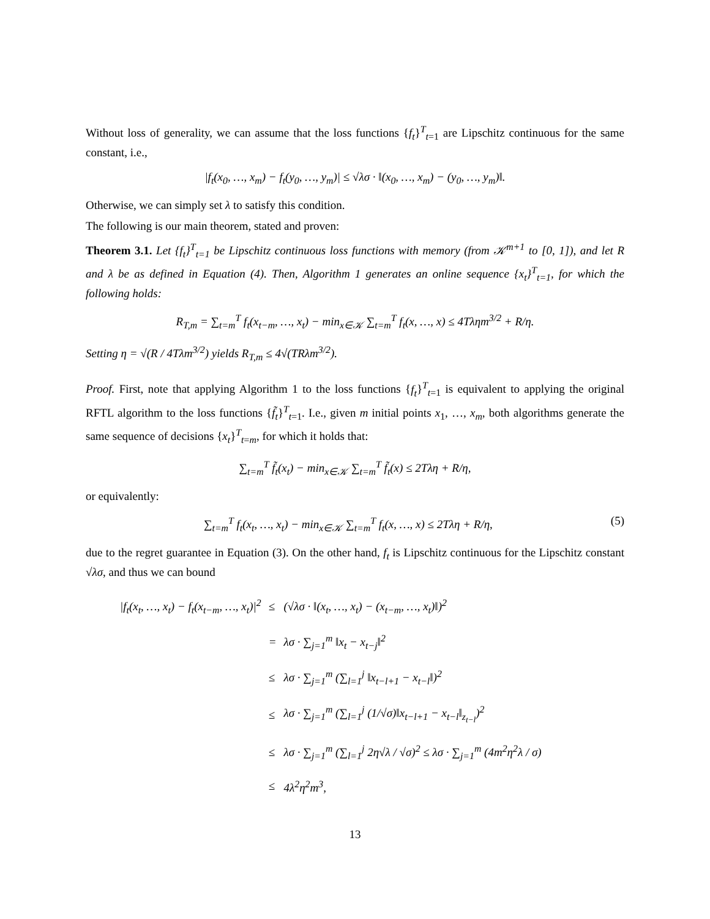Without loss of generality, we can assume that the loss functions {f<sub>t</sub>}<sup>T</sup><sub>t=1</sub> are Lipschitz continuous for the same constant, i.e.,
|f<sub>t</sub>(x<sub>0</sub>, …, x<sub>m</sub>) − f<sub>t</sub>(y<sub>0</sub>, …, y<sub>m</sub>)| ≤ √λσ · ‖(x<sub>0</sub>, …, x<sub>m</sub>) − (y<sub>0</sub>, …, y<sub>m</sub>)‖.
Otherwise, we can simply set λ to satisfy this condition.
The following is our main theorem, stated and proven:
Theorem 3.1. Let {f<sub>t</sub>}<sup>T</sup><sub>t=1</sub> be Lipschitz continuous loss functions with memory (from 𝒦<sup>m+1</sup> to [0, 1]), and let R and λ be as defined in Equation (4). Then, Algorithm 1 generates an online sequence {x<sub>t</sub>}<sup>T</sup><sub>t=1</sub>, for which the following holds:
R<sub>T,m</sub> = ∑<sub>t=m</sub><sup>T</sup> f<sub>t</sub>(x<sub>t−m</sub>, …, x<sub>t</sub>) − min<sub>x∈𝒦</sub> ∑<sub>t=m</sub><sup>T</sup> f<sub>t</sub>(x, …, x) ≤ 4Tληm<sup>3/2</sup> + R/η.
Setting η = √(R / 4Tλm<sup>3/2</sup>) yields R<sub>T,m</sub> ≤ 4√(TRλm<sup>3/2</sup>).
Proof. First, note that applying Algorithm 1 to the loss functions {f<sub>t</sub>}<sup>T</sup><sub>t=1</sub> is equivalent to applying the original RFTL algorithm to the loss functions {f̃<sub>t</sub>}<sup>T</sup><sub>t=1</sub>. I.e., given m initial points x<sub>1</sub>, …, x<sub>m</sub>, both algorithms generate the same sequence of decisions {x<sub>t</sub>}<sup>T</sup><sub>t=m</sub>, for which it holds that:
∑<sub>t=m</sub><sup>T</sup> f̃<sub>t</sub>(x<sub>t</sub>) − min<sub>x∈𝒦</sub> ∑<sub>t=m</sub><sup>T</sup> f̃<sub>t</sub>(x) ≤ 2Tλη + R/η,
or equivalently:
∑<sub>t=m</sub><sup>T</sup> f<sub>t</sub>(x<sub>t</sub>, …, x<sub>t</sub>) − min<sub>x∈𝒦</sub> ∑<sub>t=m</sub><sup>T</sup> f<sub>t</sub>(x, …, x) ≤ 2Tλη + R/η, (5)
due to the regret guarantee in Equation (3). On the other hand, f<sub>t</sub> is Lipschitz continuous for the Lipschitz constant √λσ, and thus we can bound
| /f<sub>t</sub>(x<sub>t</sub>, …, x<sub>t</sub>) − f<sub>t</sub>(x<sub>t−m</sub>, …, x<sub>t</sub>)/<sup>2</sup> | ≤ | (√λσ · ‖(x<sub>t</sub>, …, x<sub>t</sub>) − (x<sub>t−m</sub>, …, x<sub>t</sub>)‖)<sup>2</sup> |
| | = | λσ · ∑<sub>j=1</sub><sup>m</sup> ‖x<sub>t</sub> − x<sub>t−j</sub>‖<sup>2</sup> |
| | ≤ | λσ · ∑<sub>j=1</sub><sup>m</sup> (∑<sub>l=1</sub><sup>j</sup> ‖x<sub>t−l+1</sub> − x<sub>t−l</sub>‖)<sup>2</sup> |
| | ≤ | λσ · ∑<sub>j=1</sub><sup>m</sup> (∑<sub>l=1</sub><sup>j</sup> (1/√σ)‖x<sub>t−l+1</sub> − x<sub>t−l</sub>‖<sub>z<sub>t−l</sub></sub>)<sup>2</sup> |
| | ≤ | λσ · ∑<sub>j=1</sub><sup>m</sup> (∑<sub>l=1</sub><sup>j</sup> 2η√λ / √σ)<sup>2</sup> ≤ λσ · ∑<sub>j=1</sub><sup>m</sup> (4m<sup>2</sup>η<sup>2</sup>λ / σ) |
| | ≤ | 4λ<sup>2</sup>η<sup>2</sup>m<sup>3</sup>, |
13